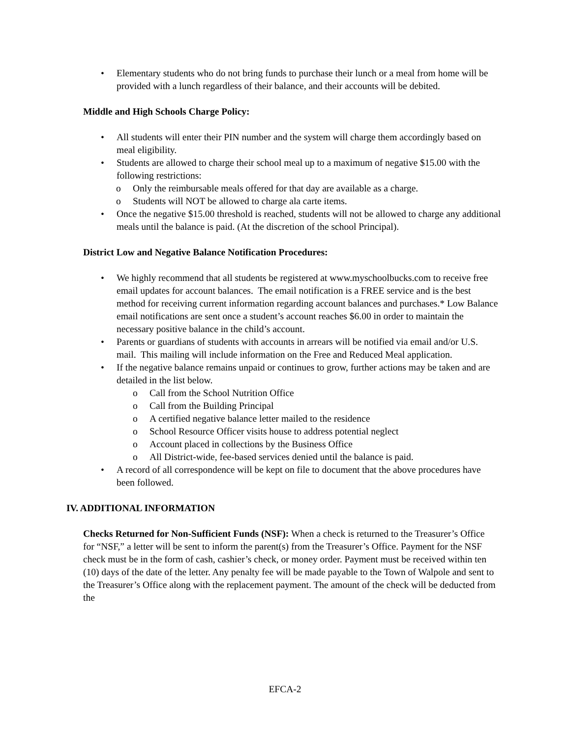• Elementary students who do not bring funds to purchase their lunch or a meal from home will be provided with a lunch regardless of their balance, and their accounts will be debited.
Middle and High Schools Charge Policy:
• All students will enter their PIN number and the system will charge them accordingly based on meal eligibility.
• Students are allowed to charge their school meal up to a maximum of negative $15.00 with the following restrictions:
o Only the reimbursable meals offered for that day are available as a charge.
o Students will NOT be allowed to charge ala carte items.
• Once the negative $15.00 threshold is reached, students will not be allowed to charge any additional meals until the balance is paid. (At the discretion of the school Principal).
District Low and Negative Balance Notification Procedures:
• We highly recommend that all students be registered at www.myschoolbucks.com to receive free email updates for account balances. The email notification is a FREE service and is the best method for receiving current information regarding account balances and purchases.* Low Balance email notifications are sent once a student’s account reaches $6.00 in order to maintain the necessary positive balance in the child’s account.
• Parents or guardians of students with accounts in arrears will be notified via email and/or U.S. mail. This mailing will include information on the Free and Reduced Meal application.
• If the negative balance remains unpaid or continues to grow, further actions may be taken and are detailed in the list below.
o Call from the School Nutrition Office
o Call from the Building Principal
o A certified negative balance letter mailed to the residence
o School Resource Officer visits house to address potential neglect
o Account placed in collections by the Business Office
o All District-wide, fee-based services denied until the balance is paid.
• A record of all correspondence will be kept on file to document that the above procedures have been followed.
IV. ADDITIONAL INFORMATION
Checks Returned for Non-Sufficient Funds (NSF): When a check is returned to the Treasurer’s Office for “NSF,” a letter will be sent to inform the parent(s) from the Treasurer’s Office. Payment for the NSF check must be in the form of cash, cashier’s check, or money order. Payment must be received within ten (10) days of the date of the letter. Any penalty fee will be made payable to the Town of Walpole and sent to the Treasurer’s Office along with the replacement payment. The amount of the check will be deducted from the
EFCA-2